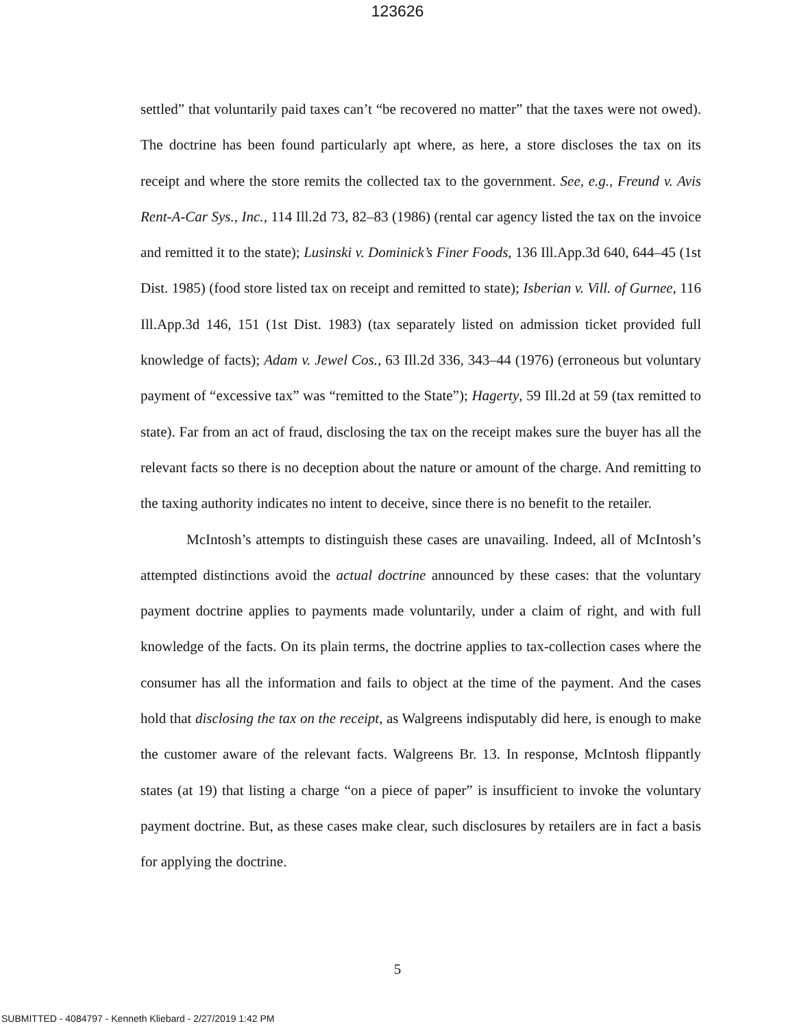123626
settled” that voluntarily paid taxes can’t “be recovered no matter” that the taxes were not owed). The doctrine has been found particularly apt where, as here, a store discloses the tax on its receipt and where the store remits the collected tax to the government. See, e.g., Freund v. Avis Rent-A-Car Sys., Inc., 114 Ill.2d 73, 82–83 (1986) (rental car agency listed the tax on the invoice and remitted it to the state); Lusinski v. Dominick’s Finer Foods, 136 Ill.App.3d 640, 644–45 (1st Dist. 1985) (food store listed tax on receipt and remitted to state); Isberian v. Vill. of Gurnee, 116 Ill.App.3d 146, 151 (1st Dist. 1983) (tax separately listed on admission ticket provided full knowledge of facts); Adam v. Jewel Cos., 63 Ill.2d 336, 343–44 (1976) (erroneous but voluntary payment of “excessive tax” was “remitted to the State”); Hagerty, 59 Ill.2d at 59 (tax remitted to state). Far from an act of fraud, disclosing the tax on the receipt makes sure the buyer has all the relevant facts so there is no deception about the nature or amount of the charge. And remitting to the taxing authority indicates no intent to deceive, since there is no benefit to the retailer.
McIntosh’s attempts to distinguish these cases are unavailing. Indeed, all of McIntosh’s attempted distinctions avoid the actual doctrine announced by these cases: that the voluntary payment doctrine applies to payments made voluntarily, under a claim of right, and with full knowledge of the facts. On its plain terms, the doctrine applies to tax-collection cases where the consumer has all the information and fails to object at the time of the payment. And the cases hold that disclosing the tax on the receipt, as Walgreens indisputably did here, is enough to make the customer aware of the relevant facts. Walgreens Br. 13. In response, McIntosh flippantly states (at 19) that listing a charge “on a piece of paper” is insufficient to invoke the voluntary payment doctrine. But, as these cases make clear, such disclosures by retailers are in fact a basis for applying the doctrine.
5
SUBMITTED - 4084797 - Kenneth Kliebard - 2/27/2019 1:42 PM